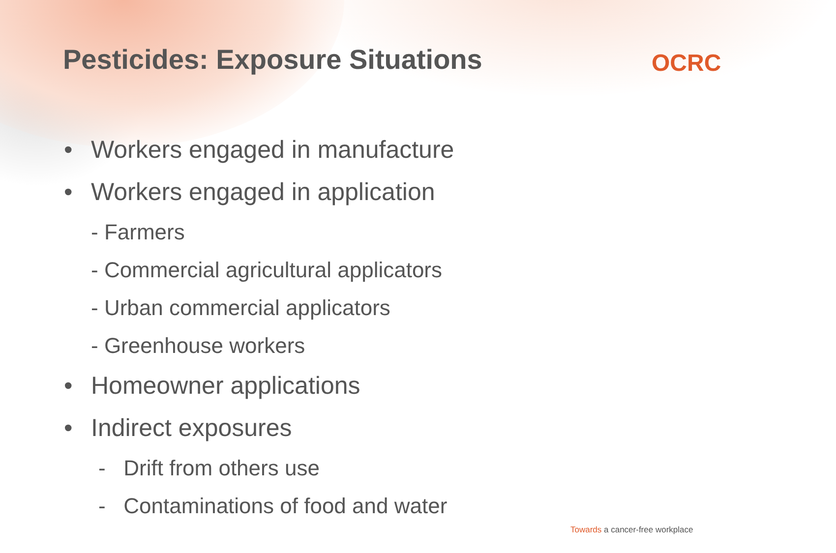Pesticides: Exposure Situations
OCRC
• Workers engaged in manufacture
• Workers engaged in application
- Farmers
- Commercial agricultural applicators
- Urban commercial applicators
- Greenhouse workers
• Homeowner applications
• Indirect exposures
- Drift from others use
- Contaminations of food and water
Towards a cancer-free workplace